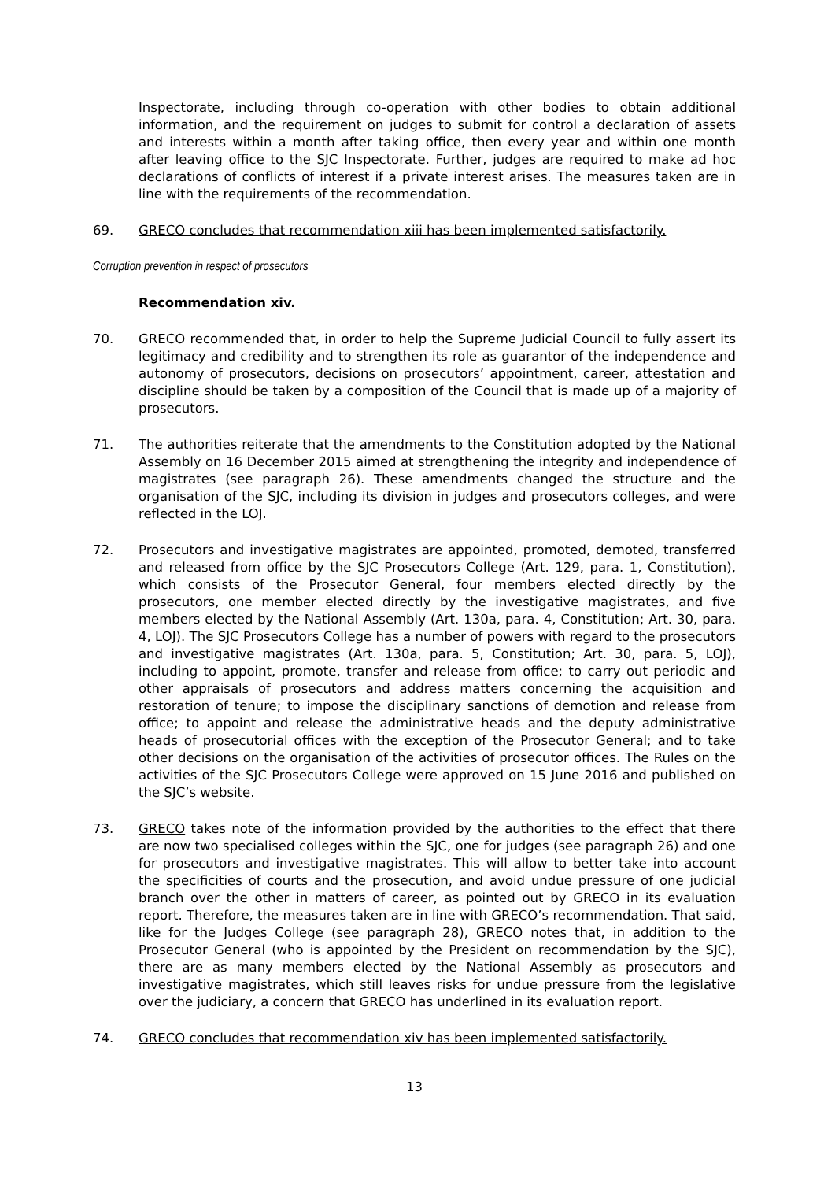Inspectorate, including through co-operation with other bodies to obtain additional information, and the requirement on judges to submit for control a declaration of assets and interests within a month after taking office, then every year and within one month after leaving office to the SJC Inspectorate. Further, judges are required to make ad hoc declarations of conflicts of interest if a private interest arises. The measures taken are in line with the requirements of the recommendation.
69. GRECO concludes that recommendation xiii has been implemented satisfactorily.
Corruption prevention in respect of prosecutors
Recommendation xiv.
70. GRECO recommended that, in order to help the Supreme Judicial Council to fully assert its legitimacy and credibility and to strengthen its role as guarantor of the independence and autonomy of prosecutors, decisions on prosecutors’ appointment, career, attestation and discipline should be taken by a composition of the Council that is made up of a majority of prosecutors.
71. The authorities reiterate that the amendments to the Constitution adopted by the National Assembly on 16 December 2015 aimed at strengthening the integrity and independence of magistrates (see paragraph 26). These amendments changed the structure and the organisation of the SJC, including its division in judges and prosecutors colleges, and were reflected in the LOJ.
72. Prosecutors and investigative magistrates are appointed, promoted, demoted, transferred and released from office by the SJC Prosecutors College (Art. 129, para. 1, Constitution), which consists of the Prosecutor General, four members elected directly by the prosecutors, one member elected directly by the investigative magistrates, and five members elected by the National Assembly (Art. 130a, para. 4, Constitution; Art. 30, para. 4, LOJ). The SJC Prosecutors College has a number of powers with regard to the prosecutors and investigative magistrates (Art. 130a, para. 5, Constitution; Art. 30, para. 5, LOJ), including to appoint, promote, transfer and release from office; to carry out periodic and other appraisals of prosecutors and address matters concerning the acquisition and restoration of tenure; to impose the disciplinary sanctions of demotion and release from office; to appoint and release the administrative heads and the deputy administrative heads of prosecutorial offices with the exception of the Prosecutor General; and to take other decisions on the organisation of the activities of prosecutor offices. The Rules on the activities of the SJC Prosecutors College were approved on 15 June 2016 and published on the SJC’s website.
73. GRECO takes note of the information provided by the authorities to the effect that there are now two specialised colleges within the SJC, one for judges (see paragraph 26) and one for prosecutors and investigative magistrates. This will allow to better take into account the specificities of courts and the prosecution, and avoid undue pressure of one judicial branch over the other in matters of career, as pointed out by GRECO in its evaluation report. Therefore, the measures taken are in line with GRECO’s recommendation. That said, like for the Judges College (see paragraph 28), GRECO notes that, in addition to the Prosecutor General (who is appointed by the President on recommendation by the SJC), there are as many members elected by the National Assembly as prosecutors and investigative magistrates, which still leaves risks for undue pressure from the legislative over the judiciary, a concern that GRECO has underlined in its evaluation report.
74. GRECO concludes that recommendation xiv has been implemented satisfactorily.
13